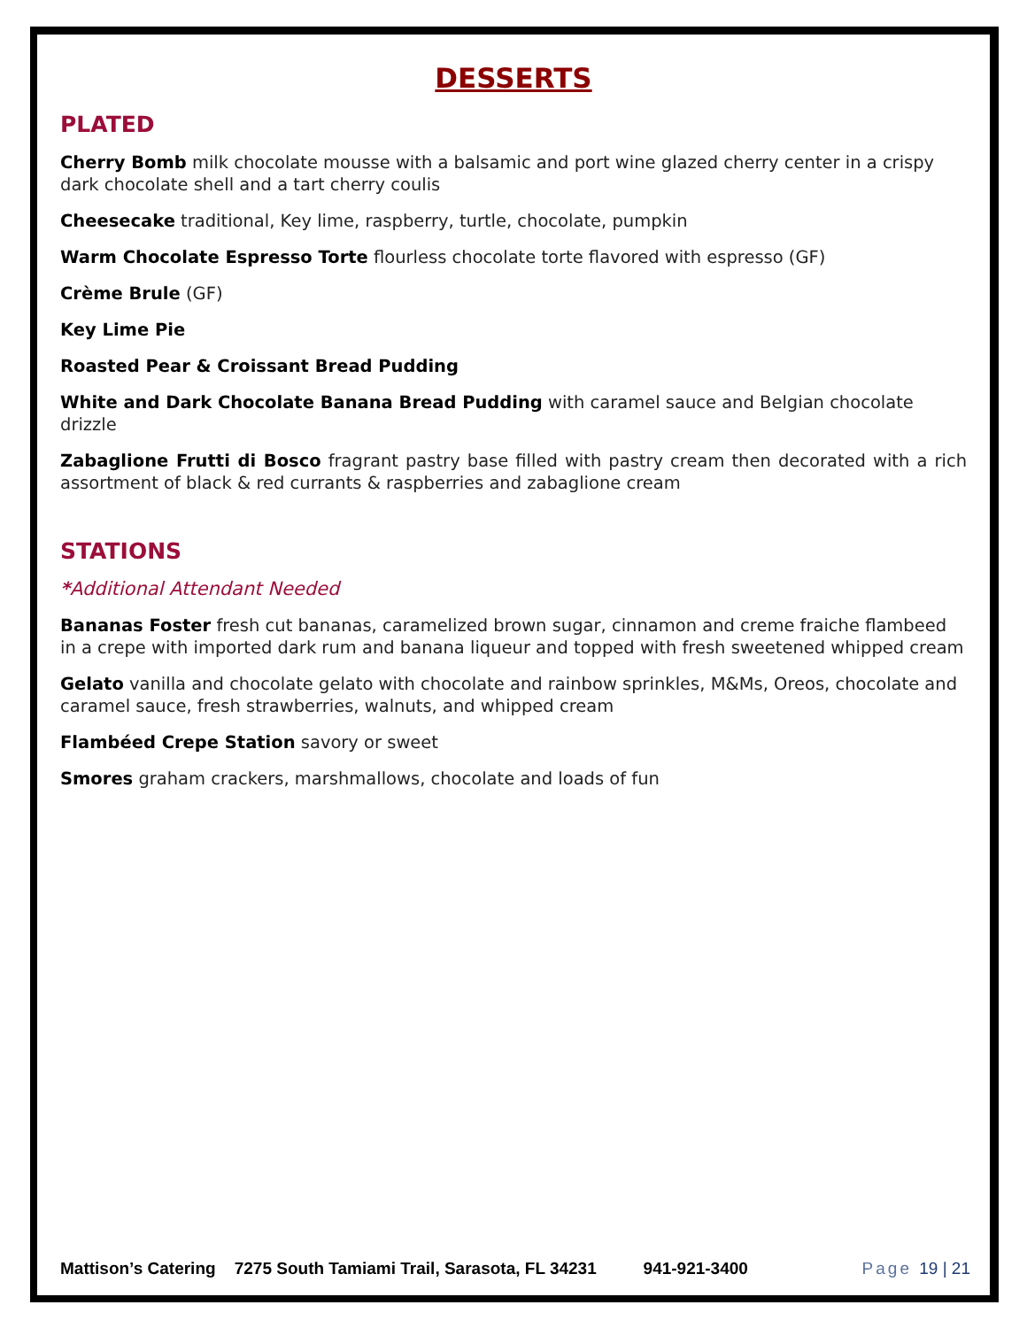DESSERTS
PLATED
Cherry Bomb milk chocolate mousse with a balsamic and port wine glazed cherry center in a crispy dark chocolate shell and a tart cherry coulis
Cheesecake traditional, Key lime, raspberry, turtle, chocolate, pumpkin
Warm Chocolate Espresso Torte flourless chocolate torte flavored with espresso (GF)
Crème Brule (GF)
Key Lime Pie
Roasted Pear & Croissant Bread Pudding
White and Dark Chocolate Banana Bread Pudding with caramel sauce and Belgian chocolate drizzle
Zabaglione Frutti di Bosco fragrant pastry base filled with pastry cream then decorated with a rich assortment of black & red currants & raspberries and zabaglione cream
STATIONS
*Additional Attendant Needed
Bananas Foster fresh cut bananas, caramelized brown sugar, cinnamon and creme fraiche flambeed in a crepe with imported dark rum and banana liqueur and topped with fresh sweetened whipped cream
Gelato vanilla and chocolate gelato with chocolate and rainbow sprinkles, M&Ms, Oreos, chocolate and caramel sauce, fresh strawberries, walnuts, and whipped cream
Flambéed Crepe Station savory or sweet
Smores graham crackers, marshmallows, chocolate and loads of fun
Mattison’s Catering 7275 South Tamiami Trail, Sarasota, FL 34231 941-921-3400 Page 19 | 21